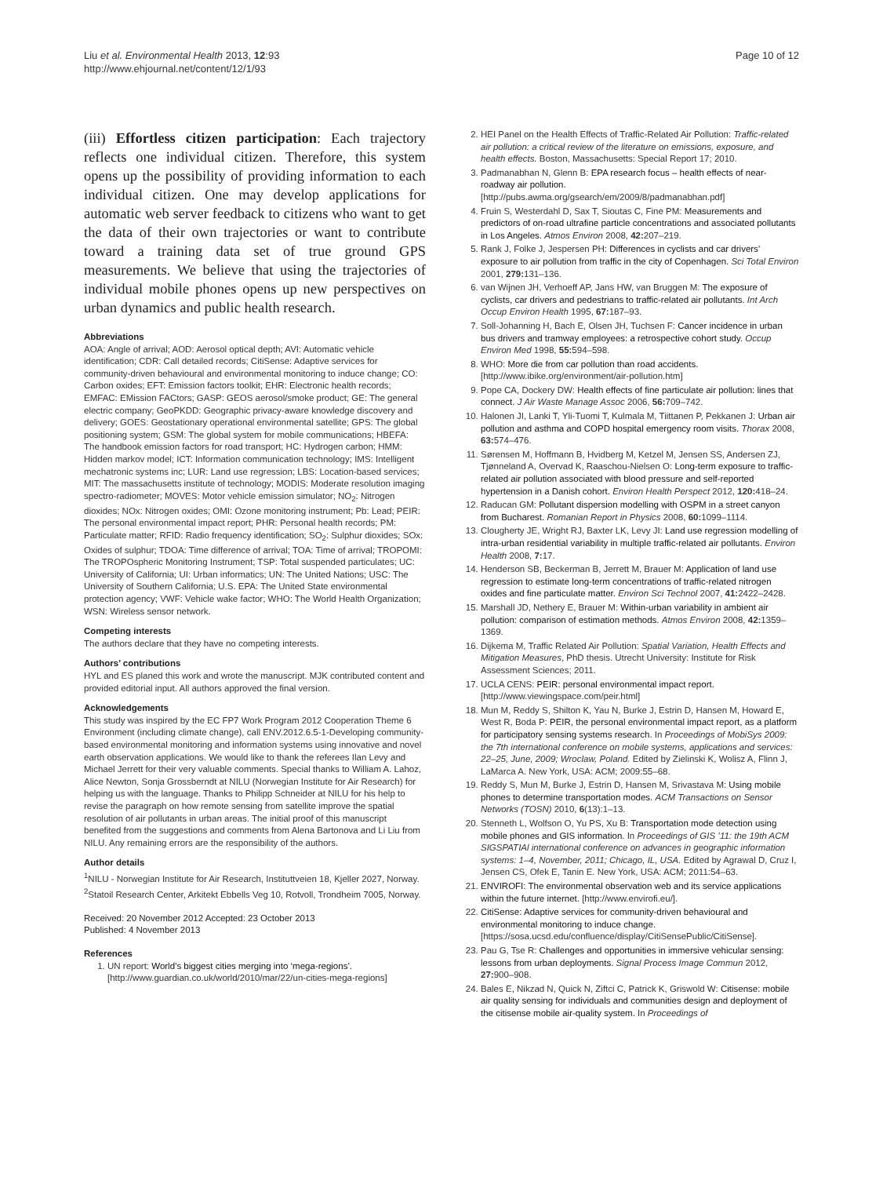Liu et al. Environmental Health 2013, 12:93
http://www.ehjournal.net/content/12/1/93
Page 10 of 12
(iii) Effortless citizen participation: Each trajectory reflects one individual citizen. Therefore, this system opens up the possibility of providing information to each individual citizen. One may develop applications for automatic web server feedback to citizens who want to get the data of their own trajectories or want to contribute toward a training data set of true ground GPS measurements. We believe that using the trajectories of individual mobile phones opens up new perspectives on urban dynamics and public health research.
Abbreviations
AOA: Angle of arrival; AOD: Aerosol optical depth; AVI: Automatic vehicle identification; CDR: Call detailed records; CitiSense: Adaptive services for community-driven behavioural and environmental monitoring to induce change; CO: Carbon oxides; EFT: Emission factors toolkit; EHR: Electronic health records; EMFAC: EMission FACtors; GASP: GEOS aerosol/smoke product; GE: The general electric company; GeoPKDD: Geographic privacy-aware knowledge discovery and delivery; GOES: Geostationary operational environmental satellite; GPS: The global positioning system; GSM: The global system for mobile communications; HBEFA: The handbook emission factors for road transport; HC: Hydrogen carbon; HMM: Hidden markov model; ICT: Information communication technology; IMS: Intelligent mechatronic systems inc; LUR: Land use regression; LBS: Location-based services; MIT: The massachusetts institute of technology; MODIS: Moderate resolution imaging spectro-radiometer; MOVES: Motor vehicle emission simulator; NO<sub>2</sub>: Nitrogen dioxides; NOx: Nitrogen oxides; OMI: Ozone monitoring instrument; Pb: Lead; PEIR: The personal environmental impact report; PHR: Personal health records; PM: Particulate matter; RFID: Radio frequency identification; SO<sub>2</sub>: Sulphur dioxides; SOx: Oxides of sulphur; TDOA: Time difference of arrival; TOA: Time of arrival; TROPOMI: The TROPOspheric Monitoring Instrument; TSP: Total suspended particulates; UC: University of California; UI: Urban informatics; UN: The United Nations; USC: The University of Southern California; U.S. EPA: The United State environmental protection agency; VWF: Vehicle wake factor; WHO: The World Health Organization; WSN: Wireless sensor network.
Competing interests
The authors declare that they have no competing interests.
Authors’ contributions
HYL and ES planed this work and wrote the manuscript. MJK contributed content and provided editorial input. All authors approved the final version.
Acknowledgements
This study was inspired by the EC FP7 Work Program 2012 Cooperation Theme 6 Environment (including climate change), call ENV.2012.6.5-1-Developing community-based environmental monitoring and information systems using innovative and novel earth observation applications. We would like to thank the referees Ilan Levy and Michael Jerrett for their very valuable comments. Special thanks to William A. Lahoz, Alice Newton, Sonja Grossberndt at NILU (Norwegian Institute for Air Research) for helping us with the language. Thanks to Philipp Schneider at NILU for his help to revise the paragraph on how remote sensing from satellite improve the spatial resolution of air pollutants in urban areas. The initial proof of this manuscript benefited from the suggestions and comments from Alena Bartonova and Li Liu from NILU. Any remaining errors are the responsibility of the authors.
Author details
<sup>1</sup> NILU - Norwegian Institute for Air Research, Instituttveien 18, Kjeller 2027, Norway. <sup>2</sup>Statoil Research Center, Arkitekt Ebbells Veg 10, Rotvoll, Trondheim 7005, Norway.
Received: 20 November 2012 Accepted: 23 October 2013
Published: 4 November 2013
References
1. UN report: World’s biggest cities merging into ‘mega-regions’. [http://www.guardian.co.uk/world/2010/mar/22/un-cities-mega-regions]
2. HEI Panel on the Health Effects of Traffic-Related Air Pollution: Traffic-related air pollution: a critical review of the literature on emissions, exposure, and health effects. Boston, Massachusetts: Special Report 17; 2010.
3. Padmanabhan N, Glenn B: EPA research focus – health effects of near-roadway air pollution. [http://pubs.awma.org/gsearch/em/2009/8/padmanabhan.pdf]
4. Fruin S, Westerdahl D, Sax T, Sioutas C, Fine PM: Measurements and predictors of on-road ultrafine particle concentrations and associated pollutants in Los Angeles. Atmos Environ 2008, 42: 207–219.
5. Rank J, Folke J, Jespersen PH: Differences in cyclists and car drivers’ exposure to air pollution from traffic in the city of Copenhagen. Sci Total Environ 2001, 279: 131–136.
6. van Wijnen JH, Verhoeff AP, Jans HW, van Bruggen M: The exposure of cyclists, car drivers and pedestrians to traffic-related air pollutants. Int Arch Occup Environ Health 1995, 67: 187–93.
7. Soll-Johanning H, Bach E, Olsen JH, Tuchsen F: Cancer incidence in urban bus drivers and tramway employees: a retrospective cohort study. Occup Environ Med 1998, 55: 594–598.
8. WHO: More die from car pollution than road accidents. [http://www.ibike.org/environment/air-pollution.htm]
9. Pope CA, Dockery DW: Health effects of fine particulate air pollution: lines that connect. J Air Waste Manage Assoc 2006, 56: 709–742.
10. Halonen JI, Lanki T, Yli-Tuomi T, Kulmala M, Tiittanen P, Pekkanen J: Urban air pollution and asthma and COPD hospital emergency room visits. Thorax 2008, 63: 574–476.
11. Sørensen M, Hoffmann B, Hvidberg M, Ketzel M, Jensen SS, Andersen ZJ, Tjønneland A, Overvad K, Raaschou-Nielsen O: Long-term exposure to traffic-related air pollution associated with blood pressure and self-reported hypertension in a Danish cohort. Environ Health Perspect 2012, 120: 418–24.
12. Raducan GM: Pollutant dispersion modelling with OSPM in a street canyon from Bucharest. Romanian Report in Physics 2008, 60: 1099–1114.
13. Clougherty JE, Wright RJ, Baxter LK, Levy JI: Land use regression modelling of intra-urban residential variability in multiple traffic-related air pollutants. Environ Health 2008, 7: 17.
14. Henderson SB, Beckerman B, Jerrett M, Brauer M: Application of land use regression to estimate long-term concentrations of traffic-related nitrogen oxides and fine particulate matter. Environ Sci Technol 2007, 41: 2422–2428.
15. Marshall JD, Nethery E, Brauer M: Within-urban variability in ambient air pollution: comparison of estimation methods. Atmos Environ 2008, 42: 1359–1369.
16. Dijkema M, Traffic Related Air Pollution: Spatial Variation, Health Effects and Mitigation Measures, PhD thesis. Utrecht University: Institute for Risk Assessment Sciences; 2011.
17. UCLA CENS: PEIR: personal environmental impact report. [http://www.viewingspace.com/peir.html]
18. Mun M, Reddy S, Shilton K, Yau N, Burke J, Estrin D, Hansen M, Howard E, West R, Boda P: PEIR, the personal environmental impact report, as a platform for participatory sensing systems research. In Proceedings of MobiSys 2009: the 7th international conference on mobile systems, applications and services: 22–25, June, 2009; Wroclaw, Poland. Edited by Zielinski K, Wolisz A, Flinn J, LaMarca A. New York, USA: ACM; 2009:55–68.
19. Reddy S, Mun M, Burke J, Estrin D, Hansen M, Srivastava M: Using mobile phones to determine transportation modes. ACM Transactions on Sensor Networks (TOSN) 2010, 6(13):1–13.
20. Stenneth L, Wolfson O, Yu PS, Xu B: Transportation mode detection using mobile phones and GIS information. In Proceedings of GIS ’11: the 19th ACM SIGSPATIAl international conference on advances in geographic information systems: 1–4, November, 2011; Chicago, IL, USA. Edited by Agrawal D, Cruz I, Jensen CS, Ofek E, Tanin E. New York, USA: ACM; 2011:54–63.
21. ENVIROFI: The environmental observation web and its service applications within the future internet. [http://www.envirofi.eu/].
22. CitiSense: Adaptive services for community-driven behavioural and environmental monitoring to induce change. [https://sosa.ucsd.edu/confluence/display/CitiSensePublic/CitiSense].
23. Pau G, Tse R: Challenges and opportunities in immersive vehicular sensing: lessons from urban deployments. Signal Process Image Commun 2012, 27: 900–908.
24. Bales E, Nikzad N, Quick N, Ziftci C, Patrick K, Griswold W: Citisense: mobile air quality sensing for individuals and communities design and deployment of the citisense mobile air-quality system. In Proceedings of